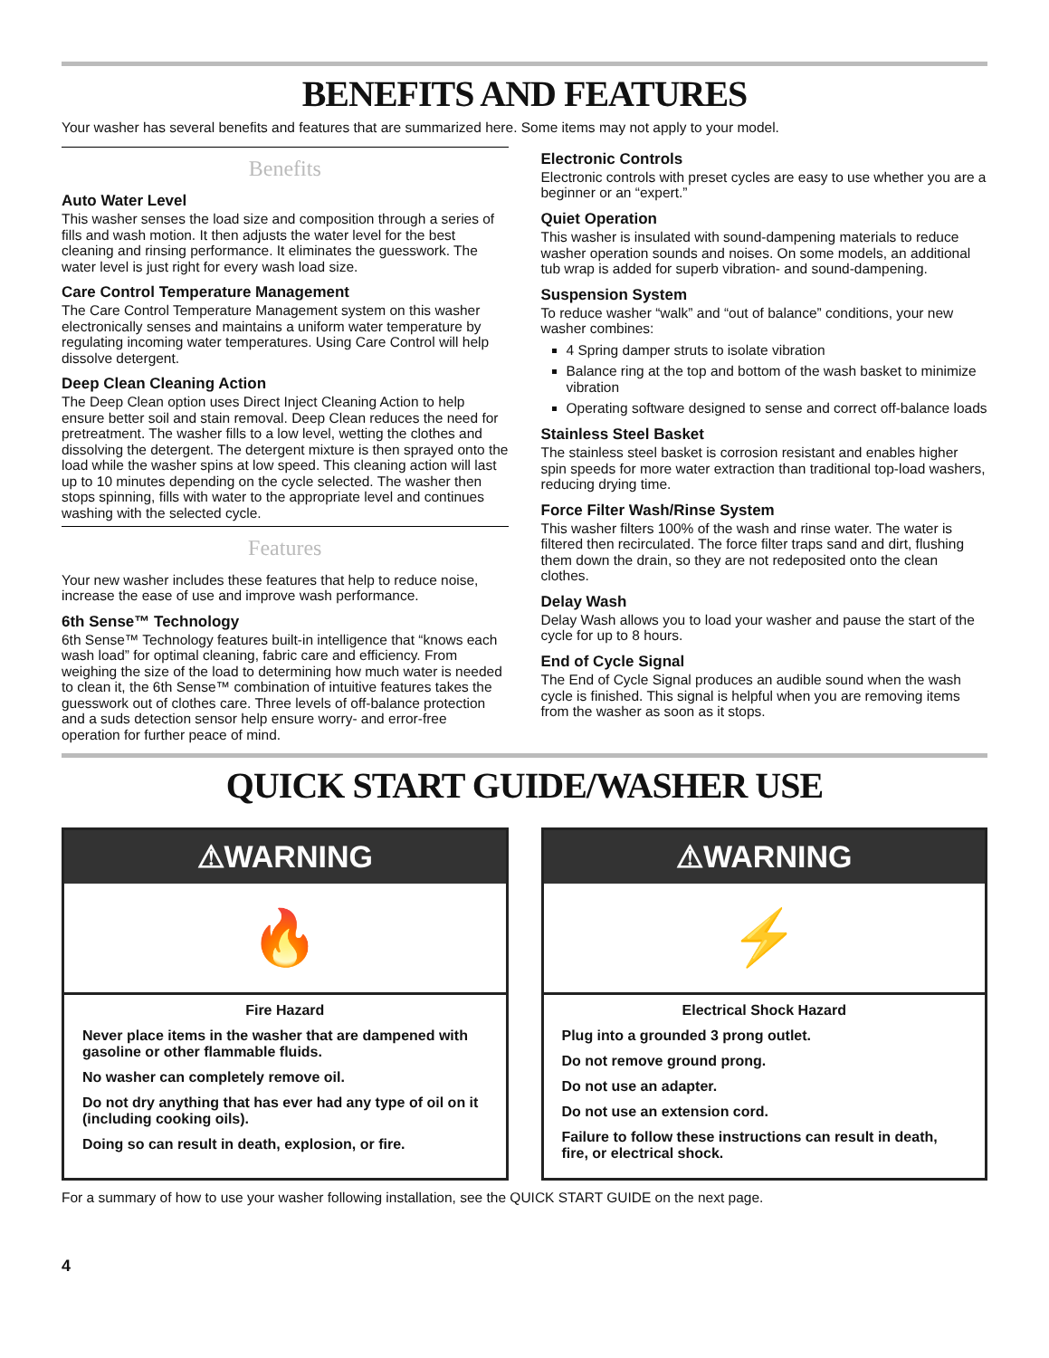BENEFITS AND FEATURES
Your washer has several benefits and features that are summarized here. Some items may not apply to your model.
Benefits
Auto Water Level
This washer senses the load size and composition through a series of fills and wash motion. It then adjusts the water level for the best cleaning and rinsing performance. It eliminates the guesswork. The water level is just right for every wash load size.
Care Control Temperature Management
The Care Control Temperature Management system on this washer electronically senses and maintains a uniform water temperature by regulating incoming water temperatures. Using Care Control will help dissolve detergent.
Deep Clean Cleaning Action
The Deep Clean option uses Direct Inject Cleaning Action to help ensure better soil and stain removal. Deep Clean reduces the need for pretreatment. The washer fills to a low level, wetting the clothes and dissolving the detergent. The detergent mixture is then sprayed onto the load while the washer spins at low speed. This cleaning action will last up to 10 minutes depending on the cycle selected. The washer then stops spinning, fills with water to the appropriate level and continues washing with the selected cycle.
Features
Your new washer includes these features that help to reduce noise, increase the ease of use and improve wash performance.
6th Sense™ Technology
6th Sense™ Technology features built-in intelligence that “knows each wash load” for optimal cleaning, fabric care and efficiency. From weighing the size of the load to determining how much water is needed to clean it, the 6th Sense™ combination of intuitive features takes the guesswork out of clothes care. Three levels of off-balance protection and a suds detection sensor help ensure worry- and error-free operation for further peace of mind.
Electronic Controls
Electronic controls with preset cycles are easy to use whether you are a beginner or an “expert.”
Quiet Operation
This washer is insulated with sound-dampening materials to reduce washer operation sounds and noises. On some models, an additional tub wrap is added for superb vibration- and sound-dampening.
Suspension System
To reduce washer “walk” and “out of balance” conditions, your new washer combines:
4 Spring damper struts to isolate vibration
Balance ring at the top and bottom of the wash basket to minimize vibration
Operating software designed to sense and correct off-balance loads
Stainless Steel Basket
The stainless steel basket is corrosion resistant and enables higher spin speeds for more water extraction than traditional top-load washers, reducing drying time.
Force Filter Wash/Rinse System
This washer filters 100% of the wash and rinse water. The water is filtered then recirculated. The force filter traps sand and dirt, flushing them down the drain, so they are not redeposited onto the clean clothes.
Delay Wash
Delay Wash allows you to load your washer and pause the start of the cycle for up to 8 hours.
End of Cycle Signal
The End of Cycle Signal produces an audible sound when the wash cycle is finished. This signal is helpful when you are removing items from the washer as soon as it stops.
QUICK START GUIDE/WASHER USE
⚠WARNING
🔥
Fire Hazard
Never place items in the washer that are dampened with gasoline or other flammable fluids.
No washer can completely remove oil.
Do not dry anything that has ever had any type of oil on it (including cooking oils).
Doing so can result in death, explosion, or fire.
⚠WARNING
⚡
Electrical Shock Hazard
Plug into a grounded 3 prong outlet.
Do not remove ground prong.
Do not use an adapter.
Do not use an extension cord.
Failure to follow these instructions can result in death, fire, or electrical shock.
For a summary of how to use your washer following installation, see the QUICK START GUIDE on the next page.
4